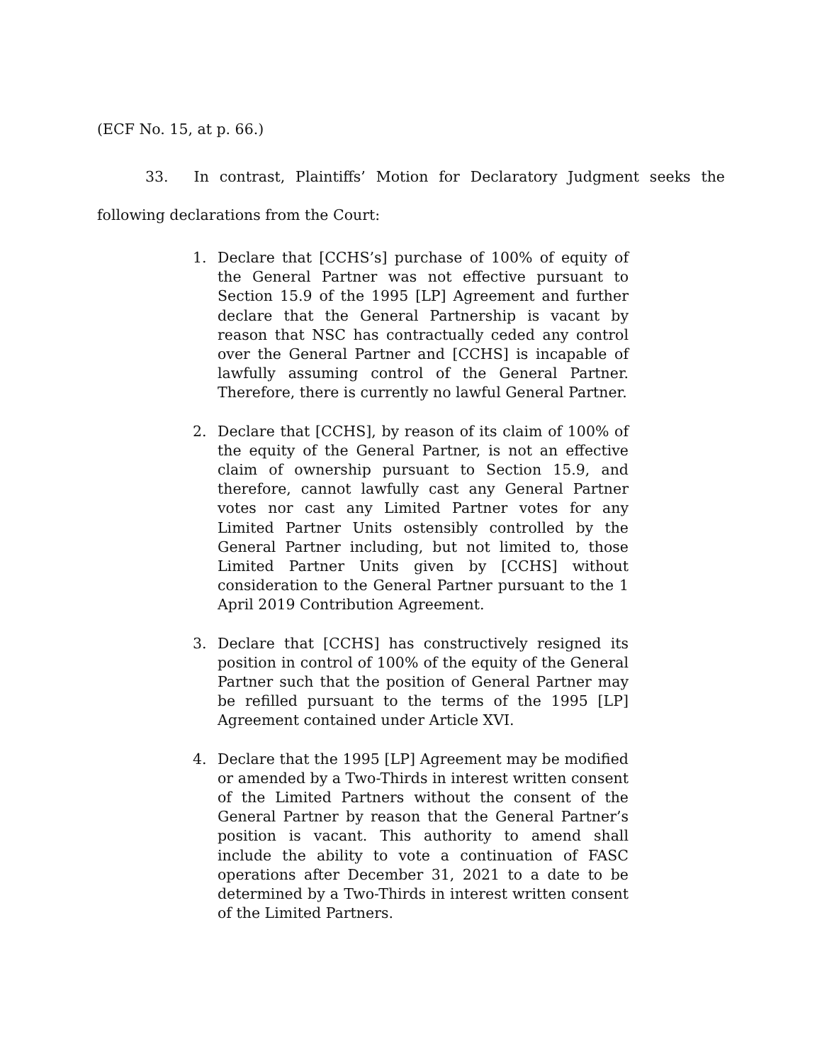(ECF No. 15, at p. 66.)
33. In contrast, Plaintiffs’ Motion for Declaratory Judgment seeks the following declarations from the Court:
1. Declare that [CCHS’s] purchase of 100% of equity of the General Partner was not effective pursuant to Section 15.9 of the 1995 [LP] Agreement and further declare that the General Partnership is vacant by reason that NSC has contractually ceded any control over the General Partner and [CCHS] is incapable of lawfully assuming control of the General Partner. Therefore, there is currently no lawful General Partner.
2. Declare that [CCHS], by reason of its claim of 100% of the equity of the General Partner, is not an effective claim of ownership pursuant to Section 15.9, and therefore, cannot lawfully cast any General Partner votes nor cast any Limited Partner votes for any Limited Partner Units ostensibly controlled by the General Partner including, but not limited to, those Limited Partner Units given by [CCHS] without consideration to the General Partner pursuant to the 1 April 2019 Contribution Agreement.
3. Declare that [CCHS] has constructively resigned its position in control of 100% of the equity of the General Partner such that the position of General Partner may be refilled pursuant to the terms of the 1995 [LP] Agreement contained under Article XVI.
4. Declare that the 1995 [LP] Agreement may be modified or amended by a Two-Thirds in interest written consent of the Limited Partners without the consent of the General Partner by reason that the General Partner’s position is vacant. This authority to amend shall include the ability to vote a continuation of FASC operations after December 31, 2021 to a date to be determined by a Two-Thirds in interest written consent of the Limited Partners.